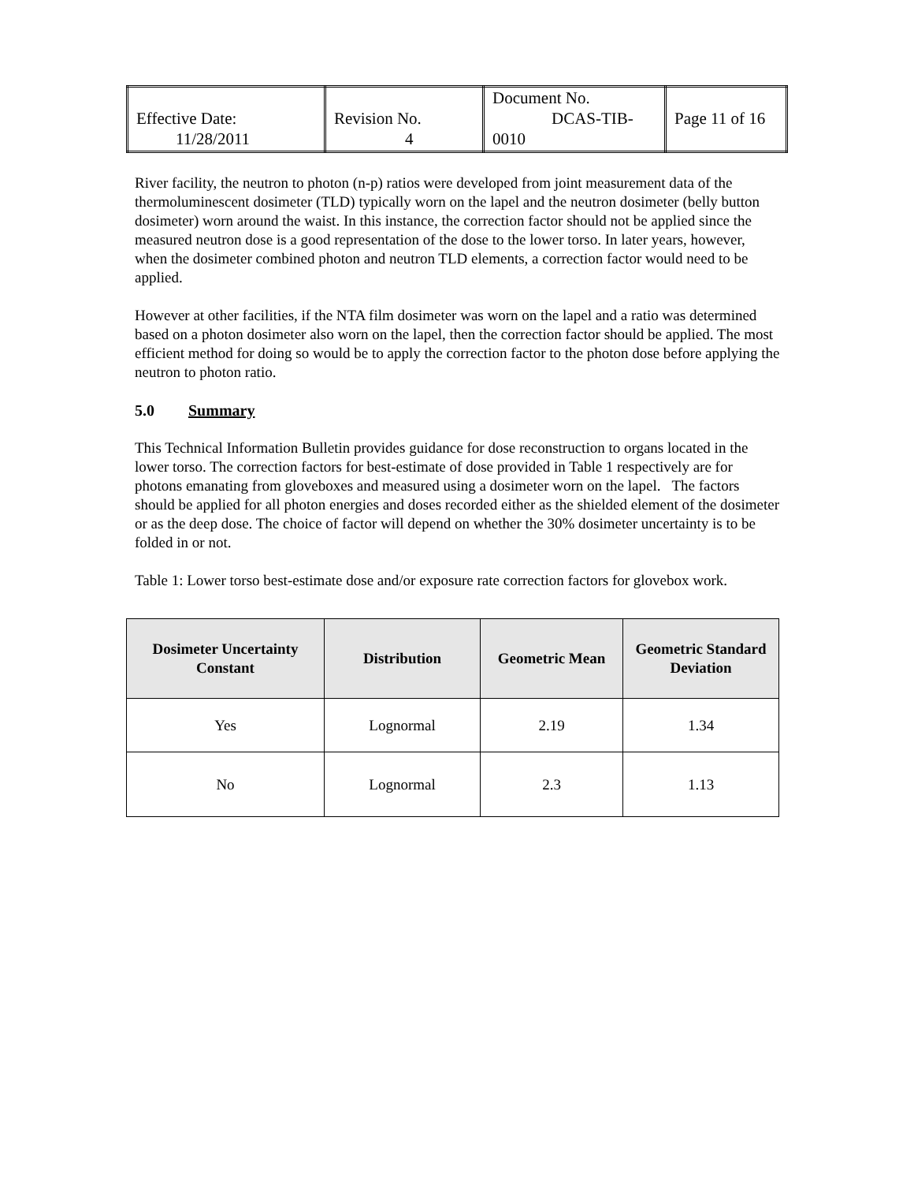| Effective Date: 11/28/2011 | Revision No. 4 | Document No. DCAS-TIB-0010 | Page 11 of 16 |
River facility, the neutron to photon (n-p) ratios were developed from joint measurement data of the thermoluminescent dosimeter (TLD) typically worn on the lapel and the neutron dosimeter (belly button dosimeter) worn around the waist. In this instance, the correction factor should not be applied since the measured neutron dose is a good representation of the dose to the lower torso. In later years, however, when the dosimeter combined photon and neutron TLD elements, a correction factor would need to be applied.
However at other facilities, if the NTA film dosimeter was worn on the lapel and a ratio was determined based on a photon dosimeter also worn on the lapel, then the correction factor should be applied. The most efficient method for doing so would be to apply the correction factor to the photon dose before applying the neutron to photon ratio.
5.0 Summary
This Technical Information Bulletin provides guidance for dose reconstruction to organs located in the lower torso. The correction factors for best-estimate of dose provided in Table 1 respectively are for photons emanating from gloveboxes and measured using a dosimeter worn on the lapel. The factors should be applied for all photon energies and doses recorded either as the shielded element of the dosimeter or as the deep dose. The choice of factor will depend on whether the 30% dosimeter uncertainty is to be folded in or not.
Table 1: Lower torso best-estimate dose and/or exposure rate correction factors for glovebox work.
| Dosimeter Uncertainty Constant | Distribution | Geometric Mean | Geometric Standard Deviation |
| --- | --- | --- | --- |
| Yes | Lognormal | 2.19 | 1.34 |
| No | Lognormal | 2.3 | 1.13 |